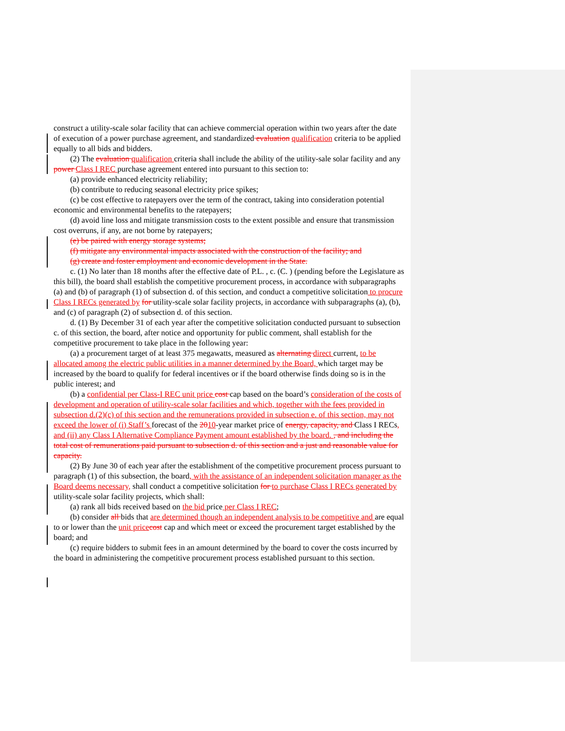construct a utility-scale solar facility that can achieve commercial operation within two years after the date of execution of a power purchase agreement, and standardized evaluation qualification criteria to be applied equally to all bids and bidders.
(2) The evaluation qualification criteria shall include the ability of the utility-sale solar facility and any power Class I REC purchase agreement entered into pursuant to this section to:
(a) provide enhanced electricity reliability;
(b) contribute to reducing seasonal electricity price spikes;
(c) be cost effective to ratepayers over the term of the contract, taking into consideration potential economic and environmental benefits to the ratepayers;
(d) avoid line loss and mitigate transmission costs to the extent possible and ensure that transmission cost overruns, if any, are not borne by ratepayers;
(e) be paired with energy storage systems;
(f) mitigate any environmental impacts associated with the construction of the facility; and
(g) create and foster employment and economic development in the State.
c. (1) No later than 18 months after the effective date of P.L. , c. (C. ) (pending before the Legislature as this bill), the board shall establish the competitive procurement process, in accordance with subparagraphs (a) and (b) of paragraph (1) of subsection d. of this section, and conduct a competitive solicitation to procure Class I RECs generated by for utility-scale solar facility projects, in accordance with subparagraphs (a), (b), and (c) of paragraph (2) of subsection d. of this section.
d. (1) By December 31 of each year after the competitive solicitation conducted pursuant to subsection c. of this section, the board, after notice and opportunity for public comment, shall establish for the competitive procurement to take place in the following year:
(a) a procurement target of at least 375 megawatts, measured as alternating direct current, to be allocated among the electric public utilities in a manner determined by the Board, which target may be increased by the board to qualify for federal incentives or if the board otherwise finds doing so is in the public interest; and
(b) a confidential per Class-I REC unit price cost cap based on the board’s consideration of the costs of development and operation of utility-scale solar facilities and which, together with the fees provided in subsection d.(2)(c) of this section and the remunerations provided in subsection e. of this section, may not exceed the lower of (i) Staff’s forecast of the 2010-year market price of energy, capacity, and Class I RECs, and (ii) any Class I Alternative Compliance Payment amount established by the board. , and including the total cost of remunerations paid pursuant to subsection d. of this section and a just and reasonable value for capacity.
(2) By June 30 of each year after the establishment of the competitive procurement process pursuant to paragraph (1) of this subsection, the board, with the assistance of an independent solicitation manager as the Board deems necessary, shall conduct a competitive solicitation for to purchase Class I RECs generated by utility-scale solar facility projects, which shall:
(a) rank all bids received based on the bid price per Class I REC;
(b) consider all bids that are determined though an independent analysis to be competitive and are equal to or lower than the unit pricecost cap and which meet or exceed the procurement target established by the board; and
(c) require bidders to submit fees in an amount determined by the board to cover the costs incurred by the board in administering the competitive procurement process established pursuant to this section.